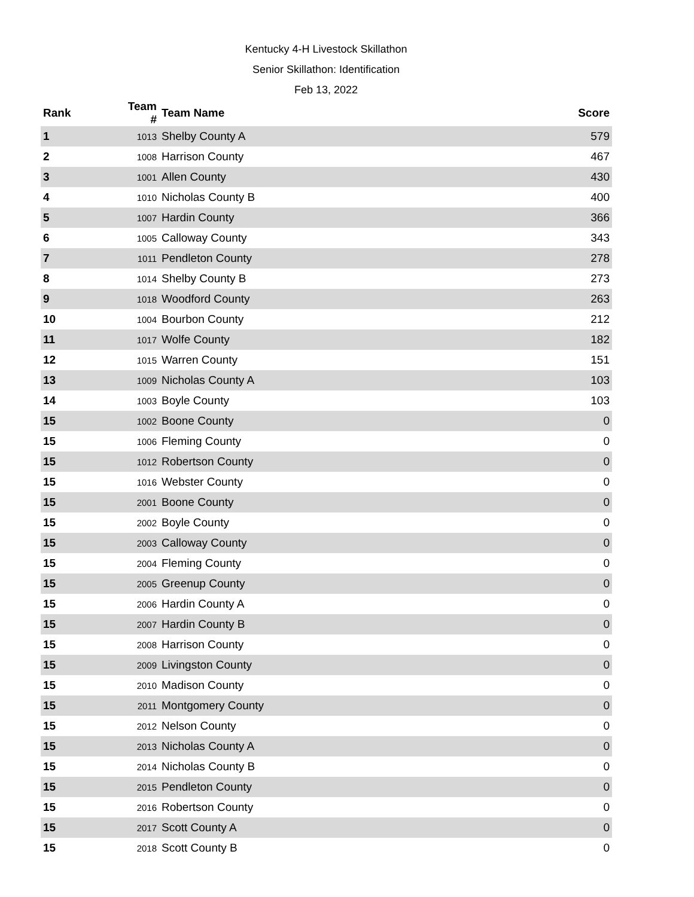Kentucky 4-H Livestock Skillathon
Senior Skillathon: Identification
Feb 13, 2022
| Rank | Team # | Team Name | Score |
| --- | --- | --- | --- |
| 1 | 1013 | Shelby County A | 579 |
| 2 | 1008 | Harrison County | 467 |
| 3 | 1001 | Allen County | 430 |
| 4 | 1010 | Nicholas County B | 400 |
| 5 | 1007 | Hardin County | 366 |
| 6 | 1005 | Calloway County | 343 |
| 7 | 1011 | Pendleton County | 278 |
| 8 | 1014 | Shelby County B | 273 |
| 9 | 1018 | Woodford County | 263 |
| 10 | 1004 | Bourbon County | 212 |
| 11 | 1017 | Wolfe County | 182 |
| 12 | 1015 | Warren County | 151 |
| 13 | 1009 | Nicholas County A | 103 |
| 14 | 1003 | Boyle County | 103 |
| 15 | 1002 | Boone County | 0 |
| 15 | 1006 | Fleming County | 0 |
| 15 | 1012 | Robertson County | 0 |
| 15 | 1016 | Webster County | 0 |
| 15 | 2001 | Boone County | 0 |
| 15 | 2002 | Boyle County | 0 |
| 15 | 2003 | Calloway County | 0 |
| 15 | 2004 | Fleming County | 0 |
| 15 | 2005 | Greenup County | 0 |
| 15 | 2006 | Hardin County A | 0 |
| 15 | 2007 | Hardin County B | 0 |
| 15 | 2008 | Harrison County | 0 |
| 15 | 2009 | Livingston County | 0 |
| 15 | 2010 | Madison County | 0 |
| 15 | 2011 | Montgomery County | 0 |
| 15 | 2012 | Nelson County | 0 |
| 15 | 2013 | Nicholas County A | 0 |
| 15 | 2014 | Nicholas County B | 0 |
| 15 | 2015 | Pendleton County | 0 |
| 15 | 2016 | Robertson County | 0 |
| 15 | 2017 | Scott County A | 0 |
| 15 | 2018 | Scott County B | 0 |